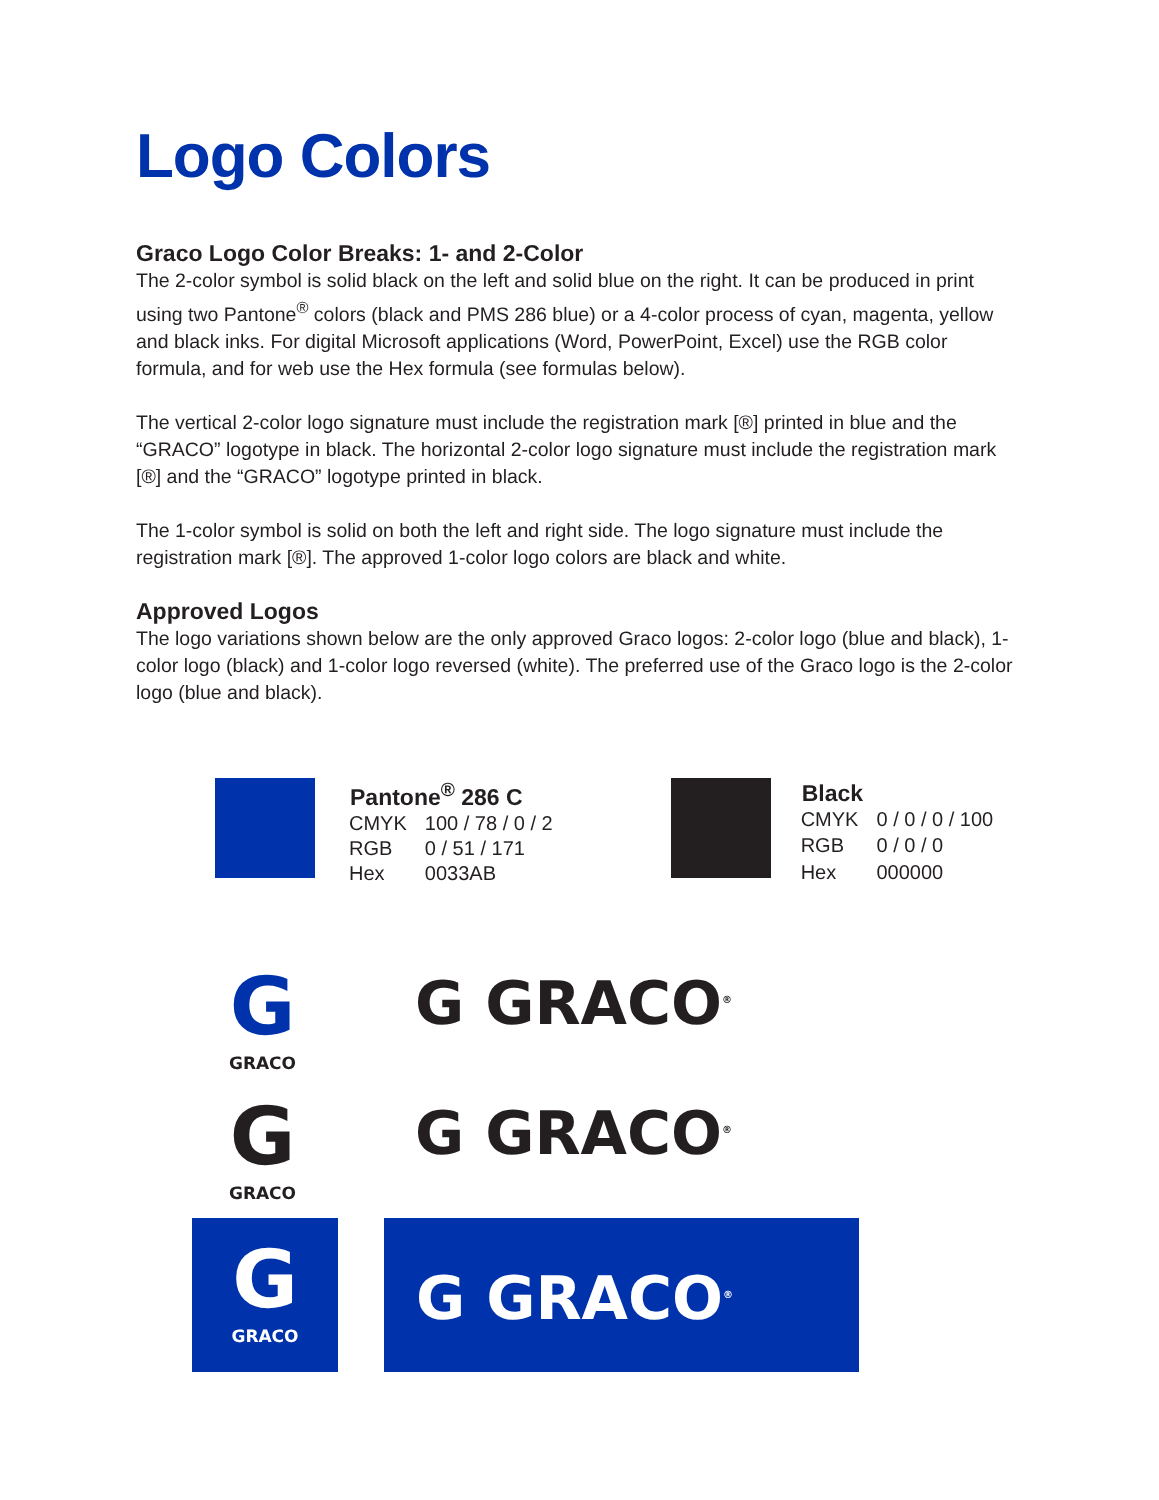Logo Colors
Graco Logo Color Breaks: 1- and 2-Color
The 2-color symbol is solid black on the left and solid blue on the right. It can be produced in print using two Pantone<sup>®</sup> colors (black and PMS 286 blue) or a 4-color process of cyan, magenta, yellow and black inks. For digital Microsoft applications (Word, PowerPoint, Excel) use the RGB color formula, and for web use the Hex formula (see formulas below).
The vertical 2-color logo signature must include the registration mark [®] printed in blue and the “GRACO” logotype in black. The horizontal 2-color logo signature must include the registration mark [®] and the “GRACO” logotype printed in black.
The 1-color symbol is solid on both the left and right side. The logo signature must include the registration mark [®]. The approved 1-color logo colors are black and white.
Approved Logos
The logo variations shown below are the only approved Graco logos: 2-color logo (blue and black), 1-color logo (black) and 1-color logo reversed (white). The preferred use of the Graco logo is the 2-color logo (blue and black).
| Pantone<sup>®</sup> 286 C | |
| --- | --- |
| CMYK | 100 / 78 / 0 / 2 |
| RGB | 0 / 51 / 171 |
| Hex | 0033AB |
| Black | |
| --- | --- |
| CMYK | 0 / 0 / 0 / 100 |
| RGB | 0 / 0 / 0 |
| Hex | 000000 |
G
GRACO
G GRACO<sup>®</sup>
G
GRACO
G GRACO<sup>®</sup>
G
GRACO
G GRACO<sup>®</sup>